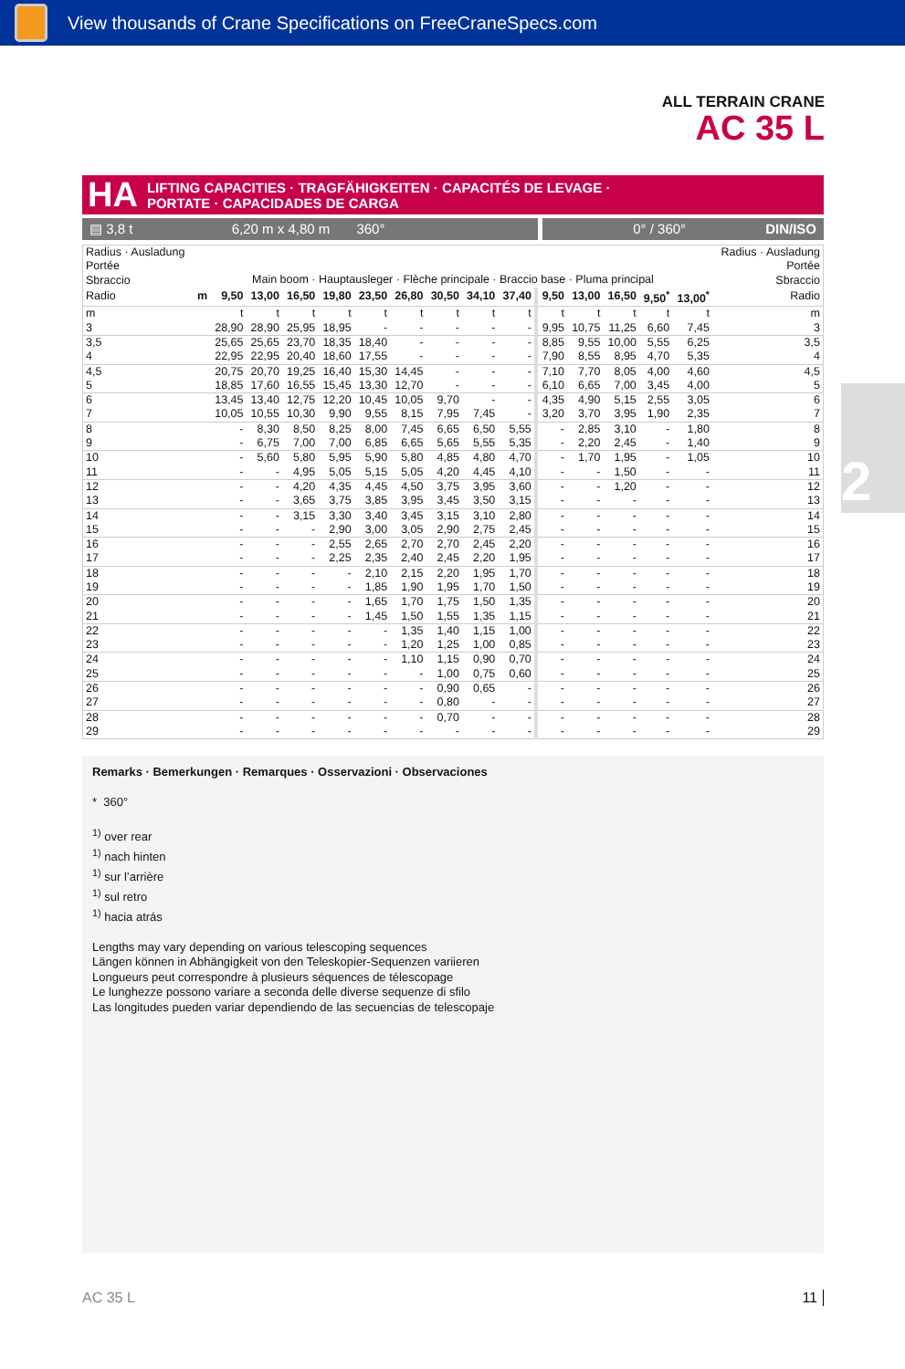View thousands of Crane Specifications on FreeCraneSpecs.com
ALL TERRAIN CRANE
AC 35 L
2
HA LIFTING CAPACITIES · TRAGFÄHIGKEITEN · CAPACITÉS DE LEVAGE ·
PORTATE · CAPACIDADES DE CARGA
▤ 3,8 t 6,20 m x 4,80 m 360°
0° / 360° DIN/ISO
| Radius · Ausladung Portée Sbraccio | Main boom · Hauptausleger · Flèche principale · Braccio base · Pluma principal | | | | | | | | | | | | | | | Radius · Ausladung Portée Sbraccio |
| Radio | m | 9,50 | 13,00 | 16,50 | 19,80 | 23,50 | 26,80 | 30,50 | 34,10 | 37,40 | 9,50 | 13,00 | 16,50 | 9,50<sup>*</sup> | 13,00<sup>*</sup> | Radio |
| m | | t | t | t | t | t | t | t | t | t | t | t | t | t | t | m |
| 3 | | 28,90 | 28,90 | 25,95 | 18,95 | - | - | - | - | - | 9,95 | 10,75 | 11,25 | 6,60 | 7,45 | 3 |
| 3,5 | | 25,65 | 25,65 | 23,70 | 18,35 | 18,40 | - | - | - | - | 8,85 | 9,55 | 10,00 | 5,55 | 6,25 | 3,5 |
| 4 | | 22,95 | 22,95 | 20,40 | 18,60 | 17,55 | - | - | - | - | 7,90 | 8,55 | 8,95 | 4,70 | 5,35 | 4 |
| 4,5 | | 20,75 | 20,70 | 19,25 | 16,40 | 15,30 | 14,45 | - | - | - | 7,10 | 7,70 | 8,05 | 4,00 | 4,60 | 4,5 |
| 5 | | 18,85 | 17,60 | 16,55 | 15,45 | 13,30 | 12,70 | - | - | - | 6,10 | 6,65 | 7,00 | 3,45 | 4,00 | 5 |
| 6 | | 13,45 | 13,40 | 12,75 | 12,20 | 10,45 | 10,05 | 9,70 | - | - | 4,35 | 4,90 | 5,15 | 2,55 | 3,05 | 6 |
| 7 | | 10,05 | 10,55 | 10,30 | 9,90 | 9,55 | 8,15 | 7,95 | 7,45 | - | 3,20 | 3,70 | 3,95 | 1,90 | 2,35 | 7 |
| 8 | | - | 8,30 | 8,50 | 8,25 | 8,00 | 7,45 | 6,65 | 6,50 | 5,55 | - | 2,85 | 3,10 | - | 1,80 | 8 |
| 9 | | - | 6,75 | 7,00 | 7,00 | 6,85 | 6,65 | 5,65 | 5,55 | 5,35 | - | 2,20 | 2,45 | - | 1,40 | 9 |
| 10 | | - | 5,60 | 5,80 | 5,95 | 5,90 | 5,80 | 4,85 | 4,80 | 4,70 | - | 1,70 | 1,95 | - | 1,05 | 10 |
| 11 | | - | - | 4,95 | 5,05 | 5,15 | 5,05 | 4,20 | 4,45 | 4,10 | - | - | 1,50 | - | - | 11 |
| 12 | | - | - | 4,20 | 4,35 | 4,45 | 4,50 | 3,75 | 3,95 | 3,60 | - | - | 1,20 | - | - | 12 |
| 13 | | - | - | 3,65 | 3,75 | 3,85 | 3,95 | 3,45 | 3,50 | 3,15 | - | - | - | - | - | 13 |
| 14 | | - | - | 3,15 | 3,30 | 3,40 | 3,45 | 3,15 | 3,10 | 2,80 | - | - | - | - | - | 14 |
| 15 | | - | - | - | 2,90 | 3,00 | 3,05 | 2,90 | 2,75 | 2,45 | - | - | - | - | - | 15 |
| 16 | | - | - | - | 2,55 | 2,65 | 2,70 | 2,70 | 2,45 | 2,20 | - | - | - | - | - | 16 |
| 17 | | - | - | - | 2,25 | 2,35 | 2,40 | 2,45 | 2,20 | 1,95 | - | - | - | - | - | 17 |
| 18 | | - | - | - | - | 2,10 | 2,15 | 2,20 | 1,95 | 1,70 | - | - | - | - | - | 18 |
| 19 | | - | - | - | - | 1,85 | 1,90 | 1,95 | 1,70 | 1,50 | - | - | - | - | - | 19 |
| 20 | | - | - | - | - | 1,65 | 1,70 | 1,75 | 1,50 | 1,35 | - | - | - | - | - | 20 |
| 21 | | - | - | - | - | 1,45 | 1,50 | 1,55 | 1,35 | 1,15 | - | - | - | - | - | 21 |
| 22 | | - | - | - | - | - | 1,35 | 1,40 | 1,15 | 1,00 | - | - | - | - | - | 22 |
| 23 | | - | - | - | - | - | 1,20 | 1,25 | 1,00 | 0,85 | - | - | - | - | - | 23 |
| 24 | | - | - | - | - | - | 1,10 | 1,15 | 0,90 | 0,70 | - | - | - | - | - | 24 |
| 25 | | - | - | - | - | - | - | 1,00 | 0,75 | 0,60 | - | - | - | - | - | 25 |
| 26 | | - | - | - | - | - | - | 0,90 | 0,65 | - | - | - | - | - | - | 26 |
| 27 | | - | - | - | - | - | - | 0,80 | - | - | - | - | - | - | - | 27 |
| 28 | | - | - | - | - | - | - | 0,70 | - | - | - | - | - | - | - | 28 |
| 29 | | - | - | - | - | - | - | - | - | - | - | - | - | - | - | 29 |
Remarks · Bemerkungen · Remarques · Osservazioni · Observaciones
* 360°
<sup>1)</sup> over rear
<sup>1)</sup> nach hinten
<sup>1)</sup> sur l’arrière
<sup>1)</sup> sul retro
<sup>1)</sup> hacia atrás
Lengths may vary depending on various telescoping sequences
Längen können in Abhängigkeit von den Teleskopier-Sequenzen variieren
Longueurs peut correspondre à plusieurs séquences de télescopage
Le lunghezze possono variare a seconda delle diverse sequenze di sfilo
Las longitudes pueden variar dependiendo de las secuencias de telescopaje
AC 35 L 11